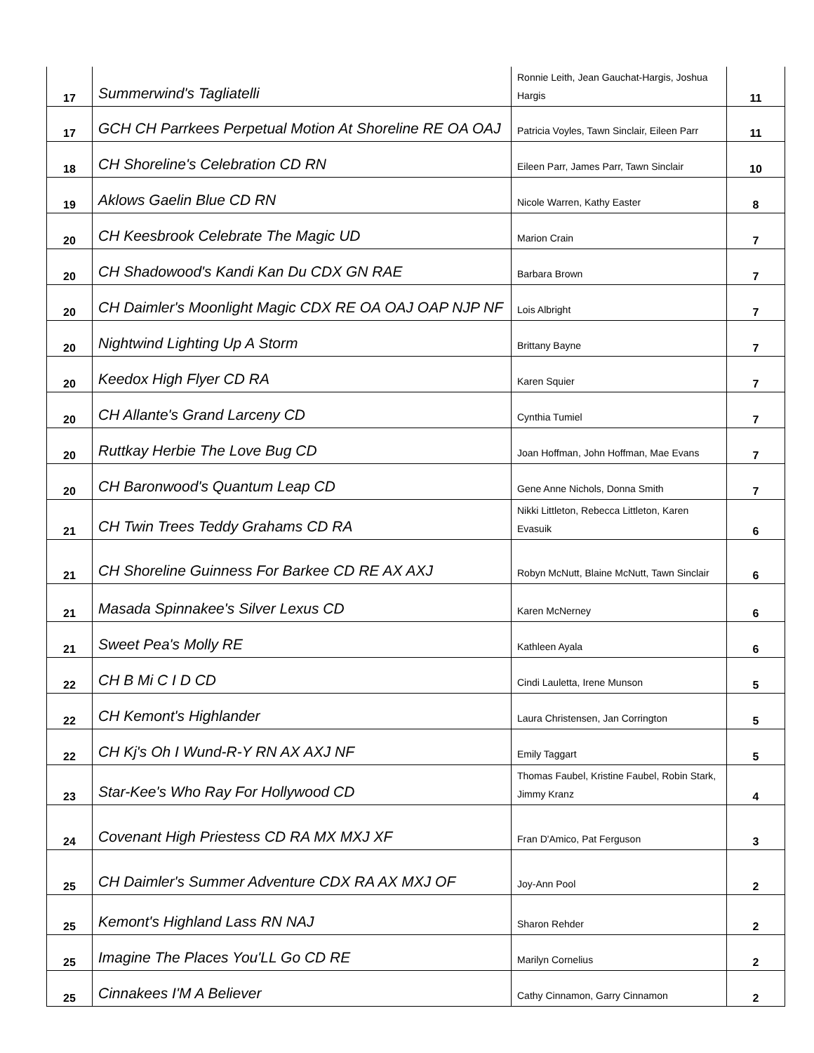| 17 | Summerwind's Tagliatelli | Ronnie Leith, Jean Gauchat-Hargis, Joshua Hargis | 11 |
| 17 | GCH CH Parrkees Perpetual Motion At Shoreline RE OA OAJ | Patricia Voyles, Tawn Sinclair, Eileen Parr | 11 |
| 18 | CH Shoreline's Celebration CD RN | Eileen Parr, James Parr, Tawn Sinclair | 10 |
| 19 | Aklows Gaelin Blue CD RN | Nicole Warren, Kathy Easter | 8 |
| 20 | CH Keesbrook Celebrate The Magic UD | Marion Crain | 7 |
| 20 | CH Shadowood's Kandi Kan Du CDX GN RAE | Barbara Brown | 7 |
| 20 | CH Daimler's Moonlight Magic CDX RE OA OAJ OAP NJP NF | Lois Albright | 7 |
| 20 | Nightwind Lighting Up A Storm | Brittany Bayne | 7 |
| 20 | Keedox High Flyer CD RA | Karen Squier | 7 |
| 20 | CH Allante's Grand Larceny CD | Cynthia Tumiel | 7 |
| 20 | Ruttkay Herbie The Love Bug CD | Joan Hoffman, John Hoffman, Mae Evans | 7 |
| 20 | CH Baronwood's Quantum Leap CD | Gene Anne Nichols, Donna Smith | 7 |
| 21 | CH Twin Trees Teddy Grahams CD RA | Nikki Littleton, Rebecca Littleton, Karen Evasuik | 6 |
| 21 | CH Shoreline Guinness For Barkee CD RE AX AXJ | Robyn McNutt, Blaine McNutt, Tawn Sinclair | 6 |
| 21 | Masada Spinnakee's Silver Lexus CD | Karen McNerney | 6 |
| 21 | Sweet Pea's Molly RE | Kathleen Ayala | 6 |
| 22 | CH B Mi C I D CD | Cindi Lauletta, Irene Munson | 5 |
| 22 | CH Kemont's Highlander | Laura Christensen, Jan Corrington | 5 |
| 22 | CH Kj's Oh I Wund-R-Y RN AX AXJ NF | Emily Taggart | 5 |
| 23 | Star-Kee's Who Ray For Hollywood CD | Thomas Faubel, Kristine Faubel, Robin Stark, Jimmy Kranz | 4 |
| 24 | Covenant High Priestess CD RA MX MXJ XF | Fran D'Amico, Pat Ferguson | 3 |
| 25 | CH Daimler's Summer Adventure CDX RA AX MXJ OF | Joy-Ann Pool | 2 |
| 25 | Kemont's Highland Lass RN NAJ | Sharon Rehder | 2 |
| 25 | Imagine The Places You'LL Go CD RE | Marilyn Cornelius | 2 |
| 25 | Cinnakees I'M A Believer | Cathy Cinnamon, Garry Cinnamon | 2 |